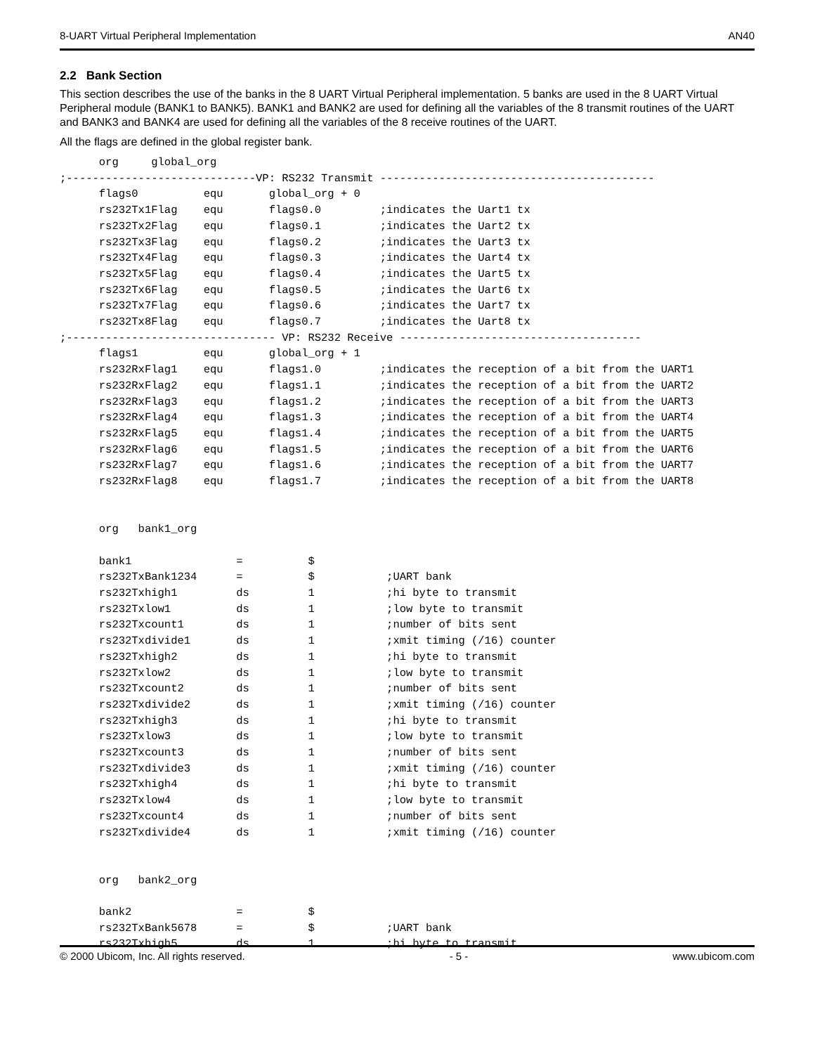8-UART Virtual Peripheral Implementation AN40
2.2 Bank Section
This section describes the use of the banks in the 8 UART Virtual Peripheral implementation. 5 banks are used in the 8 UART Virtual Peripheral module (BANK1 to BANK5). BANK1 and BANK2 are used for defining all the variables of the 8 transmit routines of the UART and BANK3 and BANK4 are used for defining all the variables of the 8 receive routines of the UART.
All the flags are defined in the global register bank.
      org     global_org
;-----------------------------VP: RS232 Transmit ------------------------------------------
      flags0          equ       global_org + 0
      rs232Tx1Flag    equ       flags0.0         ;indicates the Uart1 tx
      rs232Tx2Flag    equ       flags0.1         ;indicates the Uart2 tx
      rs232Tx3Flag    equ       flags0.2         ;indicates the Uart3 tx
      rs232Tx4Flag    equ       flags0.3         ;indicates the Uart4 tx
      rs232Tx5Flag    equ       flags0.4         ;indicates the Uart5 tx
      rs232Tx6Flag    equ       flags0.5         ;indicates the Uart6 tx
      rs232Tx7Flag    equ       flags0.6         ;indicates the Uart7 tx
      rs232Tx8Flag    equ       flags0.7         ;indicates the Uart8 tx
;-------------------------------- VP: RS232 Receive -------------------------------------
      flags1          equ       global_org + 1
      rs232RxFlag1    equ       flags1.0         ;indicates the reception of a bit from the UART1
      rs232RxFlag2    equ       flags1.1         ;indicates the reception of a bit from the UART2
      rs232RxFlag3    equ       flags1.2         ;indicates the reception of a bit from the UART3
      rs232RxFlag4    equ       flags1.3         ;indicates the reception of a bit from the UART4
      rs232RxFlag5    equ       flags1.4         ;indicates the reception of a bit from the UART5
      rs232RxFlag6    equ       flags1.5         ;indicates the reception of a bit from the UART6
      rs232RxFlag7    equ       flags1.6         ;indicates the reception of a bit from the UART7
      rs232RxFlag8    equ       flags1.7         ;indicates the reception of a bit from the UART8


      org   bank1_org

      bank1                =          $
      rs232TxBank1234      =          $           ;UART bank
      rs232Txhigh1         ds         1           ;hi byte to transmit
      rs232Txlow1          ds         1           ;low byte to transmit
      rs232Txcount1        ds         1           ;number of bits sent
      rs232Txdivide1       ds         1           ;xmit timing (/16) counter
      rs232Txhigh2         ds         1           ;hi byte to transmit
      rs232Txlow2          ds         1           ;low byte to transmit
      rs232Txcount2        ds         1           ;number of bits sent
      rs232Txdivide2       ds         1           ;xmit timing (/16) counter
      rs232Txhigh3         ds         1           ;hi byte to transmit
      rs232Txlow3          ds         1           ;low byte to transmit
      rs232Txcount3        ds         1           ;number of bits sent
      rs232Txdivide3       ds         1           ;xmit timing (/16) counter
      rs232Txhigh4         ds         1           ;hi byte to transmit
      rs232Txlow4          ds         1           ;low byte to transmit
      rs232Txcount4        ds         1           ;number of bits sent
      rs232Txdivide4       ds         1           ;xmit timing (/16) counter


      org   bank2_org

      bank2                =          $
      rs232TxBank5678      =          $           ;UART bank
      rs232Txhigh5         ds         1           ;hi byte to transmit
© 2000 Ubicom, Inc. All rights reserved. - 5 - www.ubicom.com